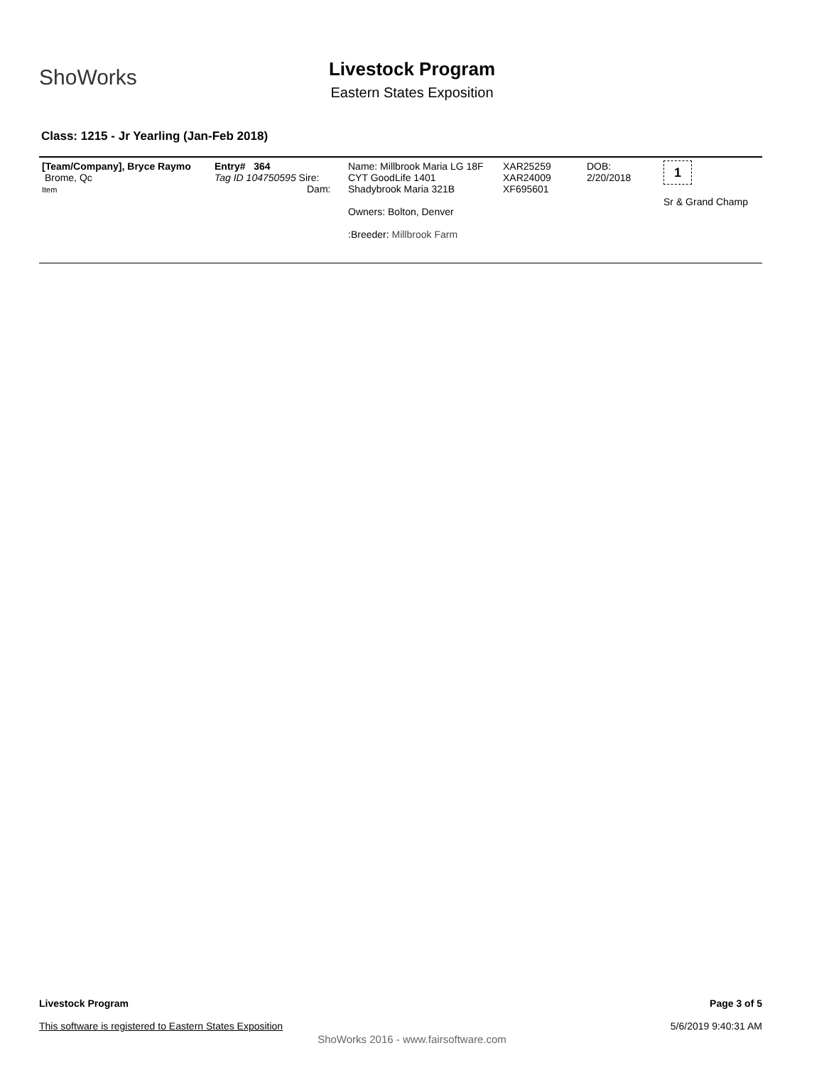ShoWorks
Livestock Program
Eastern States Exposition
Class: 1215 - Jr Yearling (Jan-Feb 2018)
| [Team/Company], Bryce Raymo Brome, Qc Item | Entry# 364 Tag ID 104750595 Sire: Dam: | Name: Millbrook Maria LG 18F CYT GoodLife 1401 Shadybrook Maria 321B Owners: Bolton, Denver :Breeder: Millbrook Farm | XAR25259 XAR24009 XF695601 | DOB: 2/20/2018 | 1 Sr & Grand Champ |
Page 3 of 5
5/6/2019 9:40:31 AM
Livestock Program
This software is registered to Eastern States Exposition
ShoWorks 2016 - www.fairsoftware.com